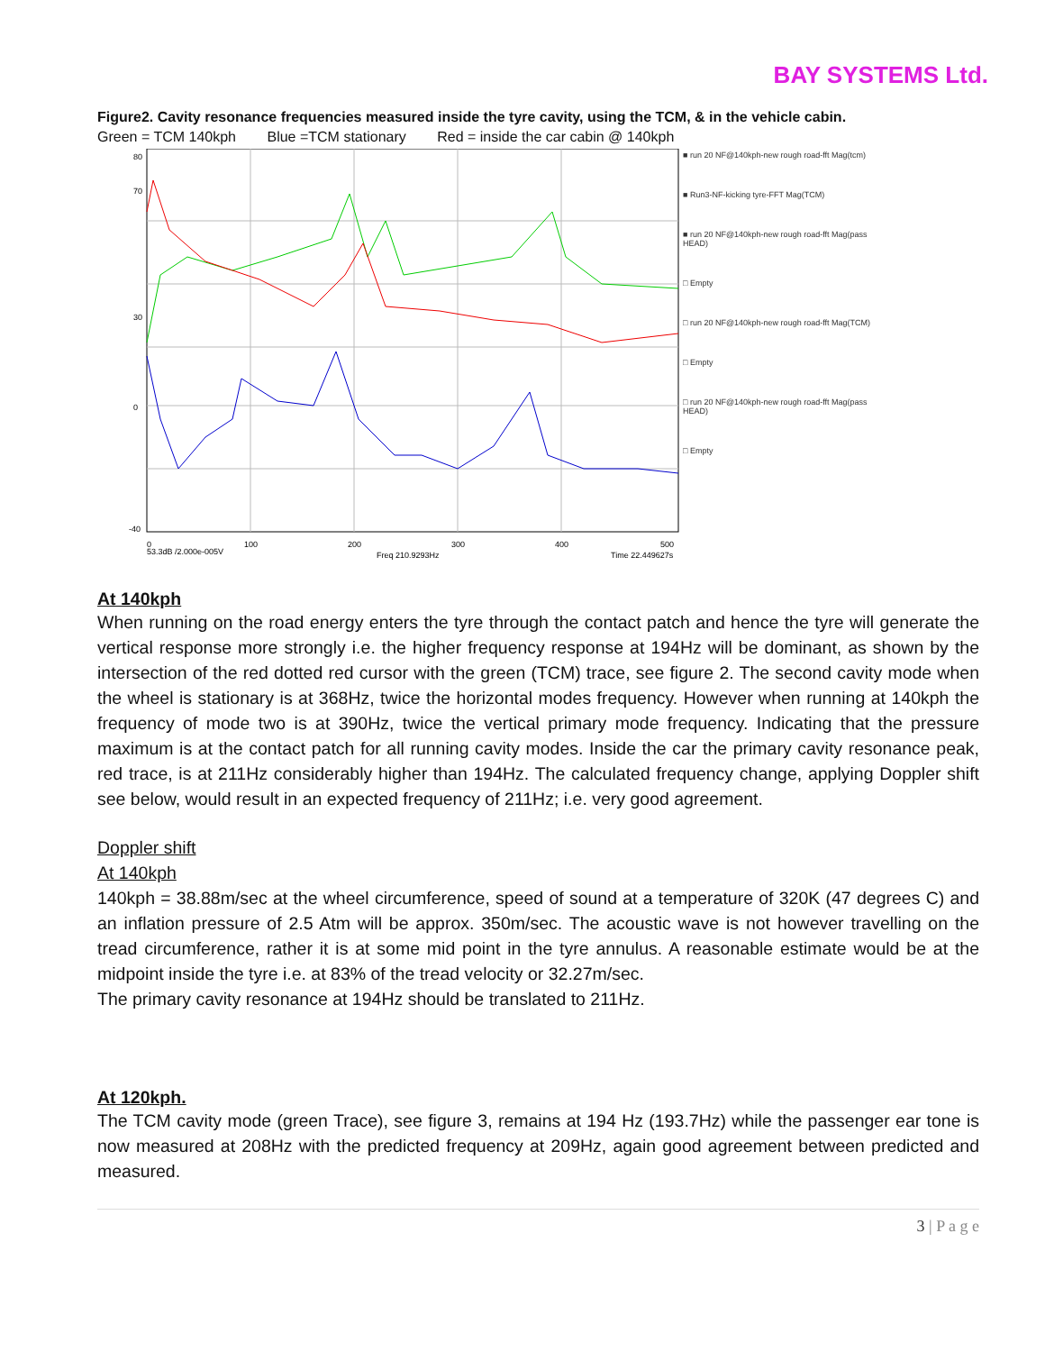BAY SYSTEMS Ltd.
Figure2. Cavity resonance frequencies measured inside the tyre cavity, using the TCM, & in the vehicle cabin.
Green = TCM 140kph Blue =TCM stationary Red = inside the car cabin @ 140kph
53.3dB /2.000e-005V
Freq 210.9293Hz
Time 22.449627s
80
70
30
0
-40
0
100
200
300
400
500
■ run 20 NF@140kph-new rough road-fft Mag(tcm)
■ Run3-NF-kicking tyre-FFT Mag(TCM)
■ run 20 NF@140kph-new rough road-fft Mag(pass HEAD)
□ Empty
□ run 20 NF@140kph-new rough road-fft Mag(TCM)
□ Empty
□ run 20 NF@140kph-new rough road-fft Mag(pass HEAD)
□ Empty
At 140kph
When running on the road energy enters the tyre through the contact patch and hence the tyre will generate the vertical response more strongly i.e. the higher frequency response at 194Hz will be dominant, as shown by the intersection of the red dotted red cursor with the green (TCM) trace, see figure 2. The second cavity mode when the wheel is stationary is at 368Hz, twice the horizontal modes frequency. However when running at 140kph the frequency of mode two is at 390Hz, twice the vertical primary mode frequency. Indicating that the pressure maximum is at the contact patch for all running cavity modes. Inside the car the primary cavity resonance peak, red trace, is at 211Hz considerably higher than 194Hz. The calculated frequency change, applying Doppler shift see below, would result in an expected frequency of 211Hz; i.e. very good agreement.
Doppler shift
At 140kph
140kph = 38.88m/sec at the wheel circumference, speed of sound at a temperature of 320K (47 degrees C) and an inflation pressure of 2.5 Atm will be approx. 350m/sec. The acoustic wave is not however travelling on the tread circumference, rather it is at some mid point in the tyre annulus. A reasonable estimate would be at the midpoint inside the tyre i.e. at 83% of the tread velocity or 32.27m/sec.
The primary cavity resonance at 194Hz should be translated to 211Hz.
At 120kph.
The TCM cavity mode (green Trace), see figure 3, remains at 194 Hz (193.7Hz) while the passenger ear tone is now measured at 208Hz with the predicted frequency at 209Hz, again good agreement between predicted and measured.
3 | P a g e